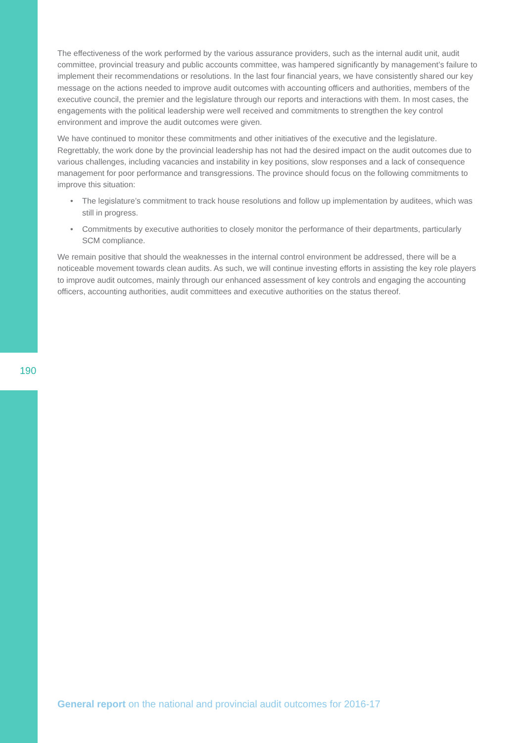The effectiveness of the work performed by the various assurance providers, such as the internal audit unit, audit committee, provincial treasury and public accounts committee, was hampered significantly by management’s failure to implement their recommendations or resolutions. In the last four financial years, we have consistently shared our key message on the actions needed to improve audit outcomes with accounting officers and authorities, members of the executive council, the premier and the legislature through our reports and interactions with them. In most cases, the engagements with the political leadership were well received and commitments to strengthen the key control environment and improve the audit outcomes were given.
We have continued to monitor these commitments and other initiatives of the executive and the legislature. Regrettably, the work done by the provincial leadership has not had the desired impact on the audit outcomes due to various challenges, including vacancies and instability in key positions, slow responses and a lack of consequence management for poor performance and transgressions. The province should focus on the following commitments to improve this situation:
• The legislature’s commitment to track house resolutions and follow up implementation by auditees, which was still in progress.
• Commitments by executive authorities to closely monitor the performance of their departments, particularly SCM compliance.
We remain positive that should the weaknesses in the internal control environment be addressed, there will be a noticeable movement towards clean audits. As such, we will continue investing efforts in assisting the key role players to improve audit outcomes, mainly through our enhanced assessment of key controls and engaging the accounting officers, accounting authorities, audit committees and executive authorities on the status thereof.
190
General report on the national and provincial audit outcomes for 2016-17